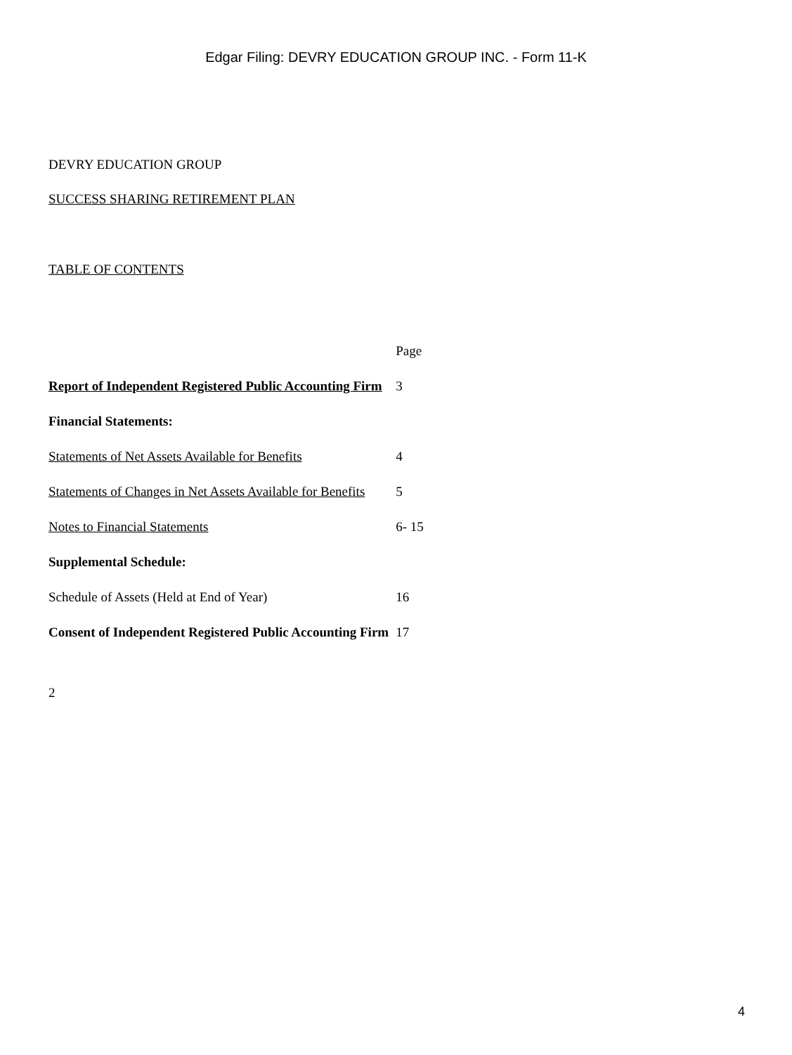Edgar Filing: DEVRY EDUCATION GROUP INC. - Form 11-K
DEVRY EDUCATION GROUP
SUCCESS SHARING RETIREMENT PLAN
TABLE OF CONTENTS
| | Page |
| Report of Independent Registered Public Accounting Firm | 3 |
| Financial Statements: | |
| Statements of Net Assets Available for Benefits | 4 |
| Statements of Changes in Net Assets Available for Benefits | 5 |
| Notes to Financial Statements | 6- 15 |
| Supplemental Schedule: | |
| Schedule of Assets (Held at End of Year) | 16 |
| Consent of Independent Registered Public Accounting Firm | 17 |
2
4